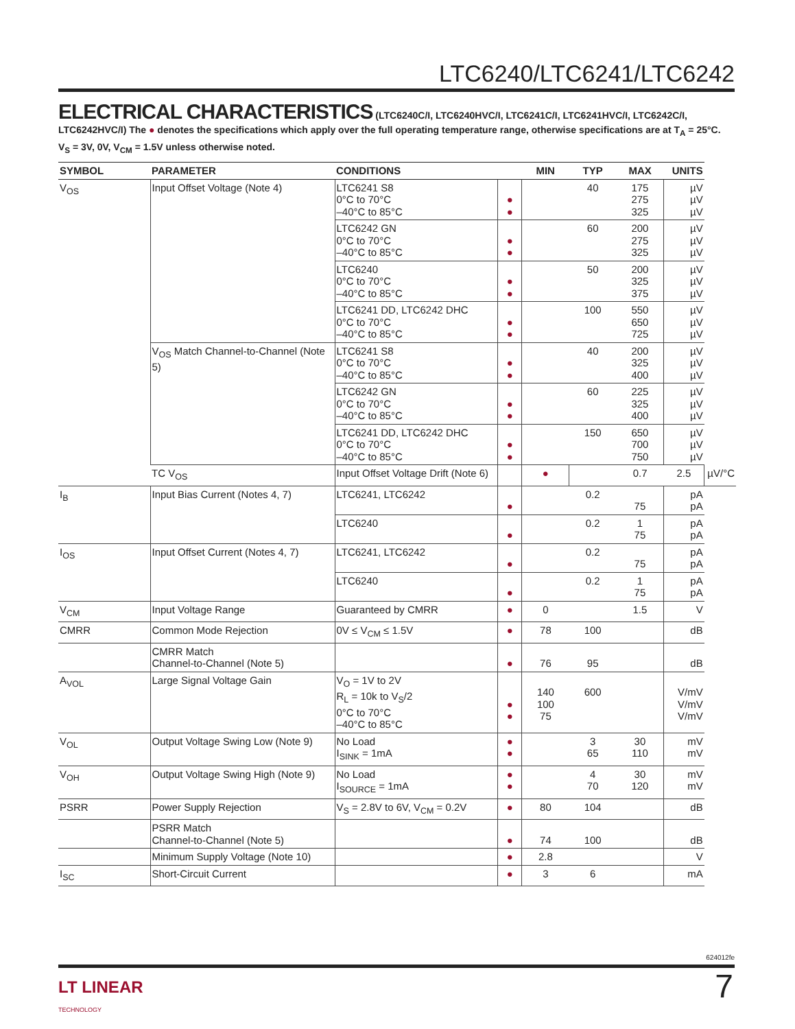LTC6240/LTC6241/LTC6242
ELECTRICAL CHARACTERISTICS (LTC6240C/I, LTC6240HVC/I, LTC6241C/I, LTC6241HVC/I, LTC6242C/I, LTC6242HVC/I) The ● denotes the specifications which apply over the full operating temperature range, otherwise specifications are at T<sub>A</sub> = 25°C. V<sub>S</sub> = 3V, 0V, V<sub>CM</sub> = 1.5V unless otherwise noted.
| SYMBOL | PARAMETER | CONDITIONS | | MIN | TYP | MAX | UNITS | |
| --- | --- | --- | --- | --- | --- | --- | --- | --- |
| V<sub>OS</sub> | Input Offset Voltage (Note 4) | LTC6241 S8 0°C to 70°C –40°C to 85°C | ● ● | | 40 | 175 275 325 | µV µV µV | |
| | | LTC6242 GN 0°C to 70°C –40°C to 85°C | ● ● | | 60 | 200 275 325 | µV µV µV | |
| | | LTC6240 0°C to 70°C –40°C to 85°C | ● ● | | 50 | 200 325 375 | µV µV µV | |
| | | LTC6241 DD, LTC6242 DHC 0°C to 70°C –40°C to 85°C | ● ● | | 100 | 550 650 725 | µV µV µV | |
| | V<sub>OS</sub> Match Channel-to-Channel (Note 5) | LTC6241 S8 0°C to 70°C –40°C to 85°C | ● ● | | 40 | 200 325 400 | µV µV µV | |
| | | LTC6242 GN 0°C to 70°C –40°C to 85°C | ● ● | | 60 | 225 325 400 | µV µV µV | |
| | | LTC6241 DD, LTC6242 DHC 0°C to 70°C –40°C to 85°C | ● ● | | 150 | 650 700 750 | µV µV µV | |
| | TC V<sub>OS</sub> | Input Offset Voltage Drift (Note 6) | | ● | | 0.7 | 2.5 | µV/°C |
| I<sub>B</sub> | Input Bias Current (Notes 4, 7) | LTC6241, LTC6242 | ● | | 0.2 | 75 | pA pA | |
| | | LTC6240 | ● | | 0.2 | 1 75 | pA pA | |
| I<sub>OS</sub> | Input Offset Current (Notes 4, 7) | LTC6241, LTC6242 | ● | | 0.2 | 75 | pA pA | |
| | | LTC6240 | ● | | 0.2 | 1 75 | pA pA | |
| V<sub>CM</sub> | Input Voltage Range | Guaranteed by CMRR | ● | 0 | | 1.5 | V | |
| CMRR | Common Mode Rejection | 0V ≤ V<sub>CM</sub> ≤ 1.5V | ● | 78 | 100 | | dB | |
| | CMRR Match Channel-to-Channel (Note 5) | | ● | 76 | 95 | | dB | |
| A<sub>VOL</sub> | Large Signal Voltage Gain | V<sub>O</sub> = 1V to 2V R<sub>L</sub> = 10k to V<sub>S</sub>/2 0°C to 70°C –40°C to 85°C | ● ● | 140 100 75 | 600 | | V/mV V/mV V/mV | |
| V<sub>OL</sub> | Output Voltage Swing Low (Note 9) | No Load I<sub>SINK</sub> = 1mA | ● ● | | 3 65 | 30 110 | mV mV | |
| V<sub>OH</sub> | Output Voltage Swing High (Note 9) | No Load I<sub>SOURCE</sub> = 1mA | ● ● | | 4 70 | 30 120 | mV mV | |
| PSRR | Power Supply Rejection | V<sub>S</sub> = 2.8V to 6V, V<sub>CM</sub> = 0.2V | ● | 80 | 104 | | dB | |
| | PSRR Match Channel-to-Channel (Note 5) | | ● | 74 | 100 | | dB | |
| | Minimum Supply Voltage (Note 10) | | ● | 2.8 | | | V | |
| I<sub>SC</sub> | Short-Circuit Current | | ● | 3 | 6 | | mA | |
624012fe
LT LINEAR
TECHNOLOGY
7